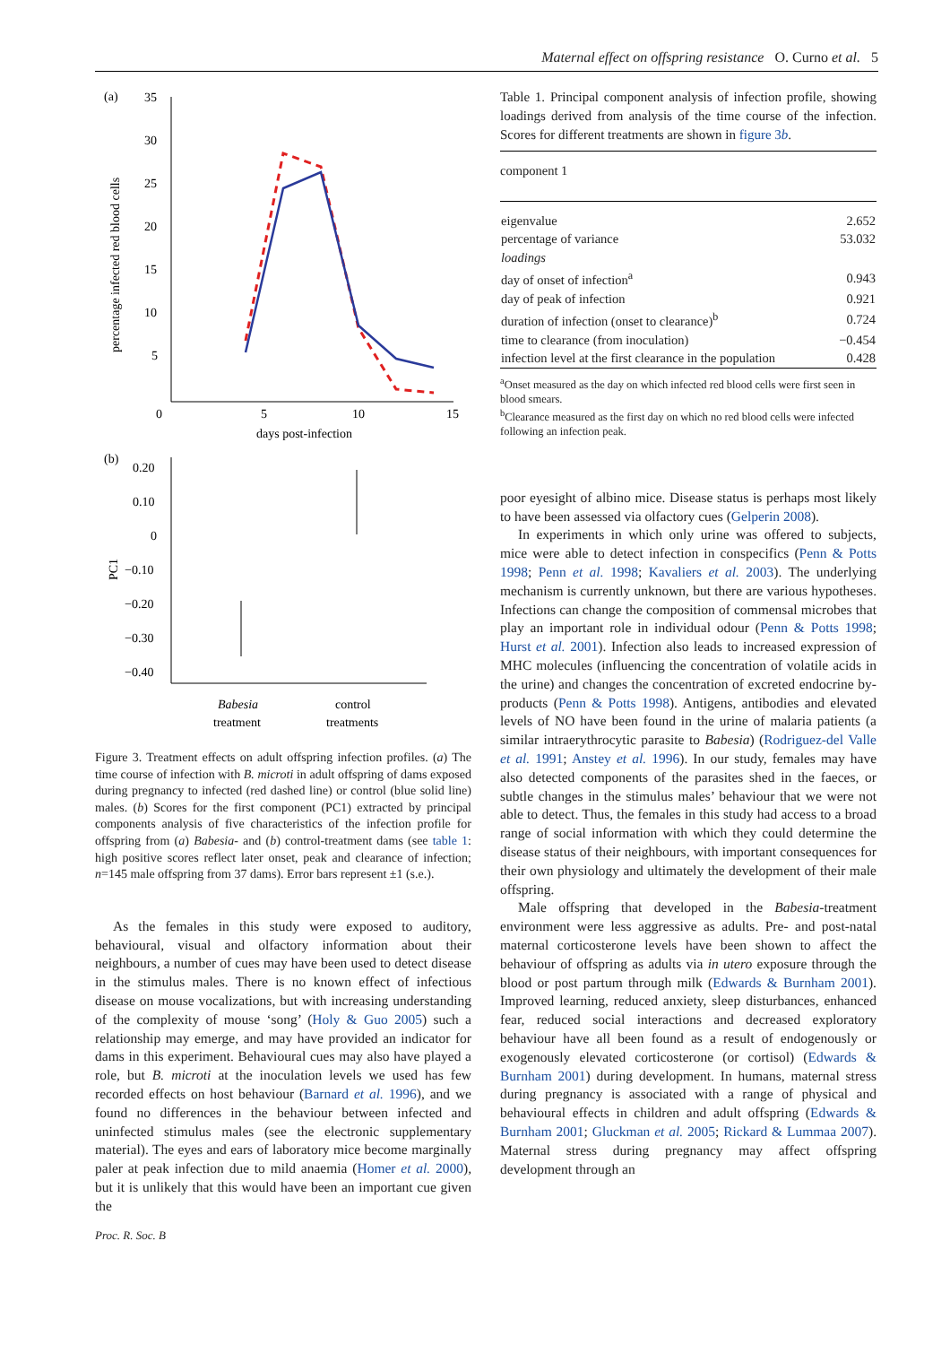Maternal effect on offspring resistance O. Curno et al. 5
(a)
35
30
25
20
15
10
5
0
5
10
15
days post-infection
percentage infected red blood cells
(b)
0.20
0.10
0
−0.10
−0.20
−0.30
−0.40
PC1
Babesia
treatment
control
treatments
Figure 3. Treatment effects on adult offspring infection profiles. (a) The time course of infection with B. microti in adult offspring of dams exposed during pregnancy to infected (red dashed line) or control (blue solid line) males. (b) Scores for the first component (PC1) extracted by principal components analysis of five characteristics of the infection profile for offspring from (a) Babesia- and (b) control-treatment dams (see table 1: high positive scores reflect later onset, peak and clearance of infection; n=145 male offspring from 37 dams). Error bars represent ±1 (s.e.).
As the females in this study were exposed to auditory, behavioural, visual and olfactory information about their neighbours, a number of cues may have been used to detect disease in the stimulus males. There is no known effect of infectious disease on mouse vocalizations, but with increasing understanding of the complexity of mouse ‘song’ (Holy & Guo 2005) such a relationship may emerge, and may have provided an indicator for dams in this experiment. Behavioural cues may also have played a role, but B. microti at the inoculation levels we used has few recorded effects on host behaviour (Barnard et al. 1996), and we found no differences in the behaviour between infected and uninfected stimulus males (see the electronic supplementary material). The eyes and ears of laboratory mice become marginally paler at peak infection due to mild anaemia (Homer et al. 2000), but it is unlikely that this would have been an important cue given the
Table 1. Principal component analysis of infection profile, showing loadings derived from analysis of the time course of the infection. Scores for different treatments are shown in figure 3b.
| component 1 | |
| eigenvalue | 2.652 |
| percentage of variance | 53.032 |
| loadings | |
| day of onset of infection<sup>a</sup> | 0.943 |
| day of peak of infection | 0.921 |
| duration of infection (onset to clearance)<sup>b</sup> | 0.724 |
| time to clearance (from inoculation) | −0.454 |
| infection level at the first clearance in the population | 0.428 |
<sup>a</sup> Onset measured as the day on which infected red blood cells were first seen in blood smears.
<sup>b</sup> Clearance measured as the first day on which no red blood cells were infected following an infection peak.
poor eyesight of albino mice. Disease status is perhaps most likely to have been assessed via olfactory cues (Gelperin 2008).
In experiments in which only urine was offered to subjects, mice were able to detect infection in conspecifics (Penn & Potts 1998; Penn et al. 1998; Kavaliers et al. 2003). The underlying mechanism is currently unknown, but there are various hypotheses. Infections can change the composition of commensal microbes that play an important role in individual odour (Penn & Potts 1998; Hurst et al. 2001). Infection also leads to increased expression of MHC molecules (influencing the concentration of volatile acids in the urine) and changes the concentration of excreted endocrine by-products (Penn & Potts 1998). Antigens, antibodies and elevated levels of NO have been found in the urine of malaria patients (a similar intraerythrocytic parasite to Babesia) (Rodriguez-del Valle et al. 1991; Anstey et al. 1996). In our study, females may have also detected components of the parasites shed in the faeces, or subtle changes in the stimulus males’ behaviour that we were not able to detect. Thus, the females in this study had access to a broad range of social information with which they could determine the disease status of their neighbours, with important consequences for their own physiology and ultimately the development of their male offspring.
Male offspring that developed in the Babesia-treatment environment were less aggressive as adults. Pre- and post-natal maternal corticosterone levels have been shown to affect the behaviour of offspring as adults via in utero exposure through the blood or post partum through milk (Edwards & Burnham 2001). Improved learning, reduced anxiety, sleep disturbances, enhanced fear, reduced social interactions and decreased exploratory behaviour have all been found as a result of endogenously or exogenously elevated corticosterone (or cortisol) (Edwards & Burnham 2001) during development. In humans, maternal stress during pregnancy is associated with a range of physical and behavioural effects in children and adult offspring (Edwards & Burnham 2001; Gluckman et al. 2005; Rickard & Lummaa 2007). Maternal stress during pregnancy may affect offspring development through an
Proc. R. Soc. B